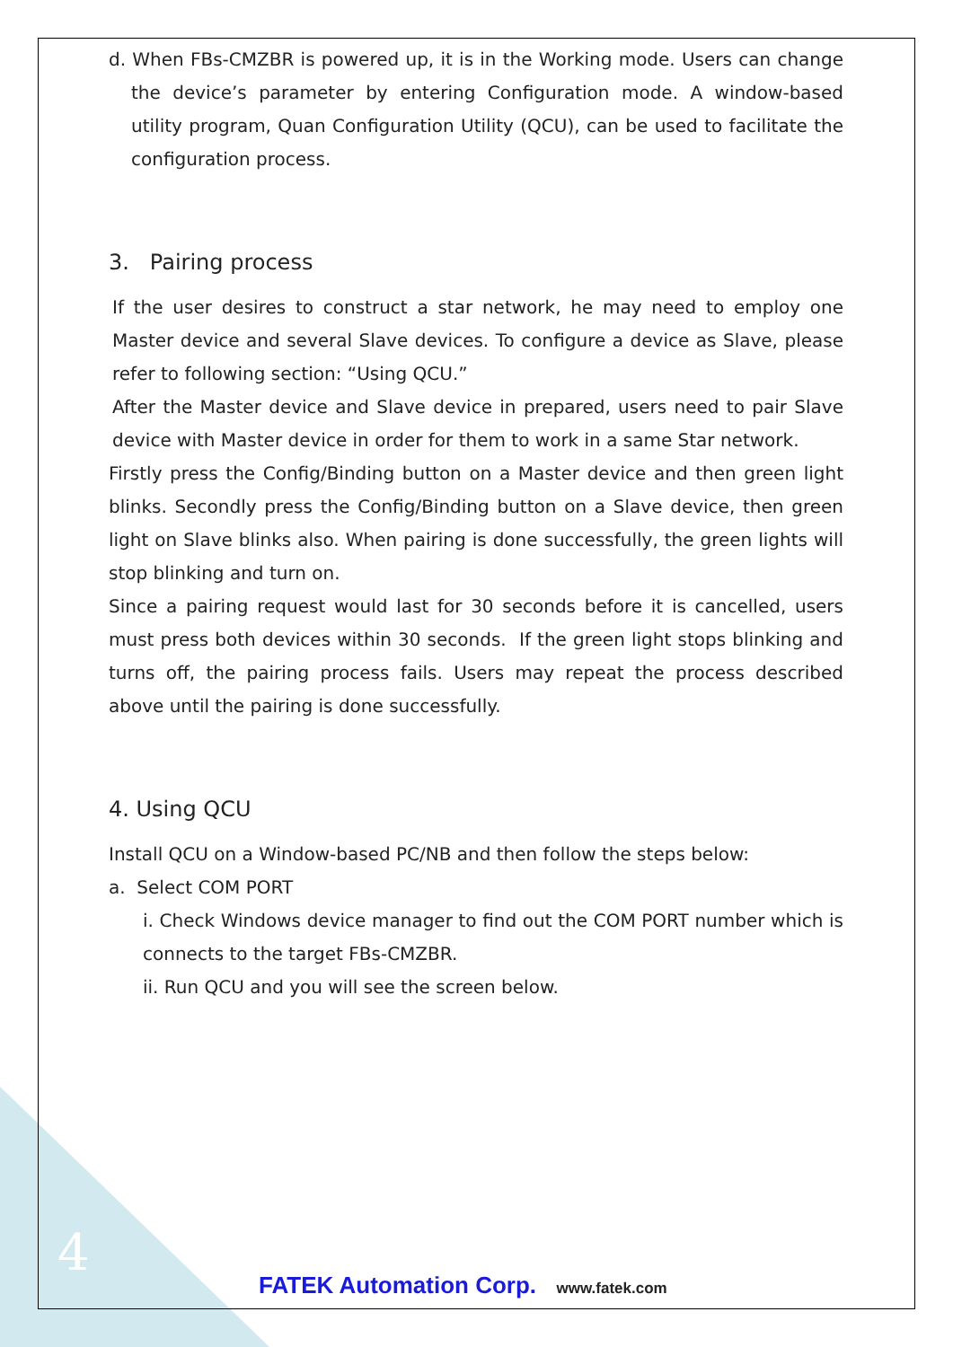d. When FBs-CMZBR is powered up, it is in the Working mode. Users can change the device’s parameter by entering Configuration mode. A window-based utility program, Quan Configuration Utility (QCU), can be used to facilitate the configuration process.
3. Pairing process
If the user desires to construct a star network, he may need to employ one Master device and several Slave devices. To configure a device as Slave, please refer to following section: “Using QCU.”
After the Master device and Slave device in prepared, users need to pair Slave device with Master device in order for them to work in a same Star network.
Firstly press the Config/Binding button on a Master device and then green light blinks. Secondly press the Config/Binding button on a Slave device, then green light on Slave blinks also. When pairing is done successfully, the green lights will stop blinking and turn on.
Since a pairing request would last for 30 seconds before it is cancelled, users must press both devices within 30 seconds. If the green light stops blinking and turns off, the pairing process fails. Users may repeat the process described above until the pairing is done successfully.
4. Using QCU
Install QCU on a Window-based PC/NB and then follow the steps below:
a. Select COM PORT
i. Check Windows device manager to find out the COM PORT number which is connects to the target FBs-CMZBR.
ii. Run QCU and you will see the screen below.
4
FATEK Automation Corp. www.fatek.com